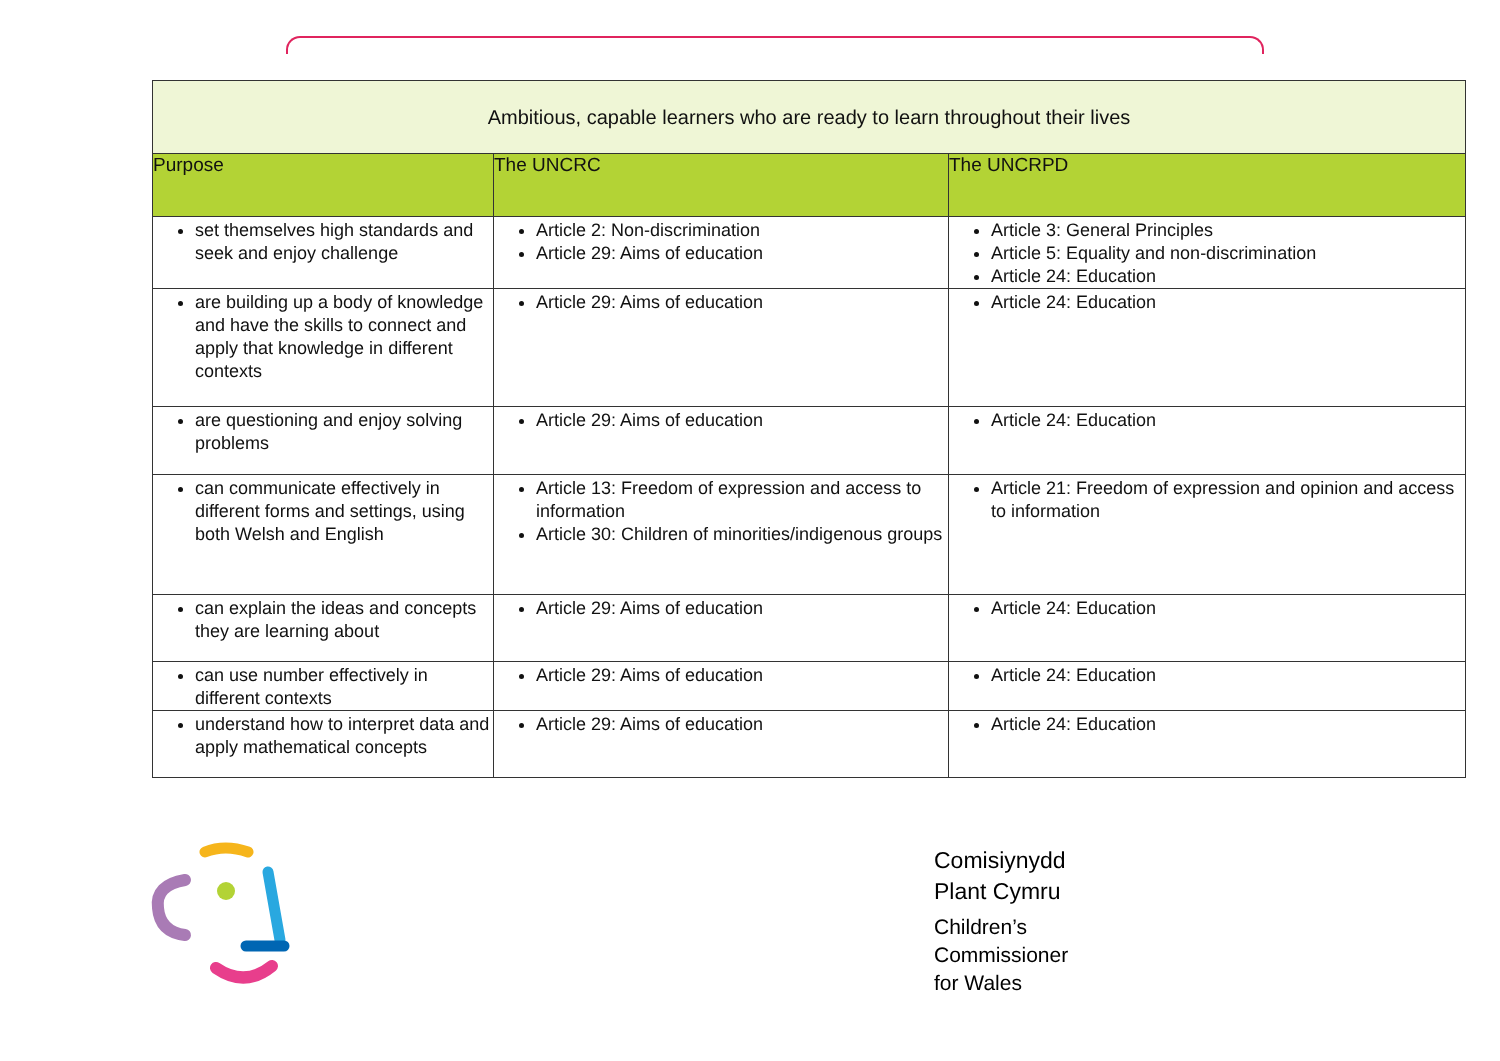| Ambitious, capable learners who are ready to learn throughout their lives | | |
| --- | --- | --- |
| Purpose | The UNCRC | The UNCRPD |
| set themselves high standards and seek and enjoy challenge | Article 2: Non-discrimination Article 29: Aims of education | Article 3: General Principles Article 5: Equality and non-discrimination Article 24: Education |
| are building up a body of knowledge and have the skills to connect and apply that knowledge in different contexts | Article 29: Aims of education | Article 24: Education |
| are questioning and enjoy solving problems | Article 29: Aims of education | Article 24: Education |
| can communicate effectively in different forms and settings, using both Welsh and English | Article 13: Freedom of expression and access to information Article 30: Children of minorities/indigenous groups | Article 21: Freedom of expression and opinion and access to information |
| can explain the ideas and concepts they are learning about | Article 29: Aims of education | Article 24: Education |
| can use number effectively in different contexts | Article 29: Aims of education | Article 24: Education |
| understand how to interpret data and apply mathematical concepts | Article 29: Aims of education | Article 24: Education |
Comisiynydd
Plant Cymru
Children’s
Commissioner
for Wales